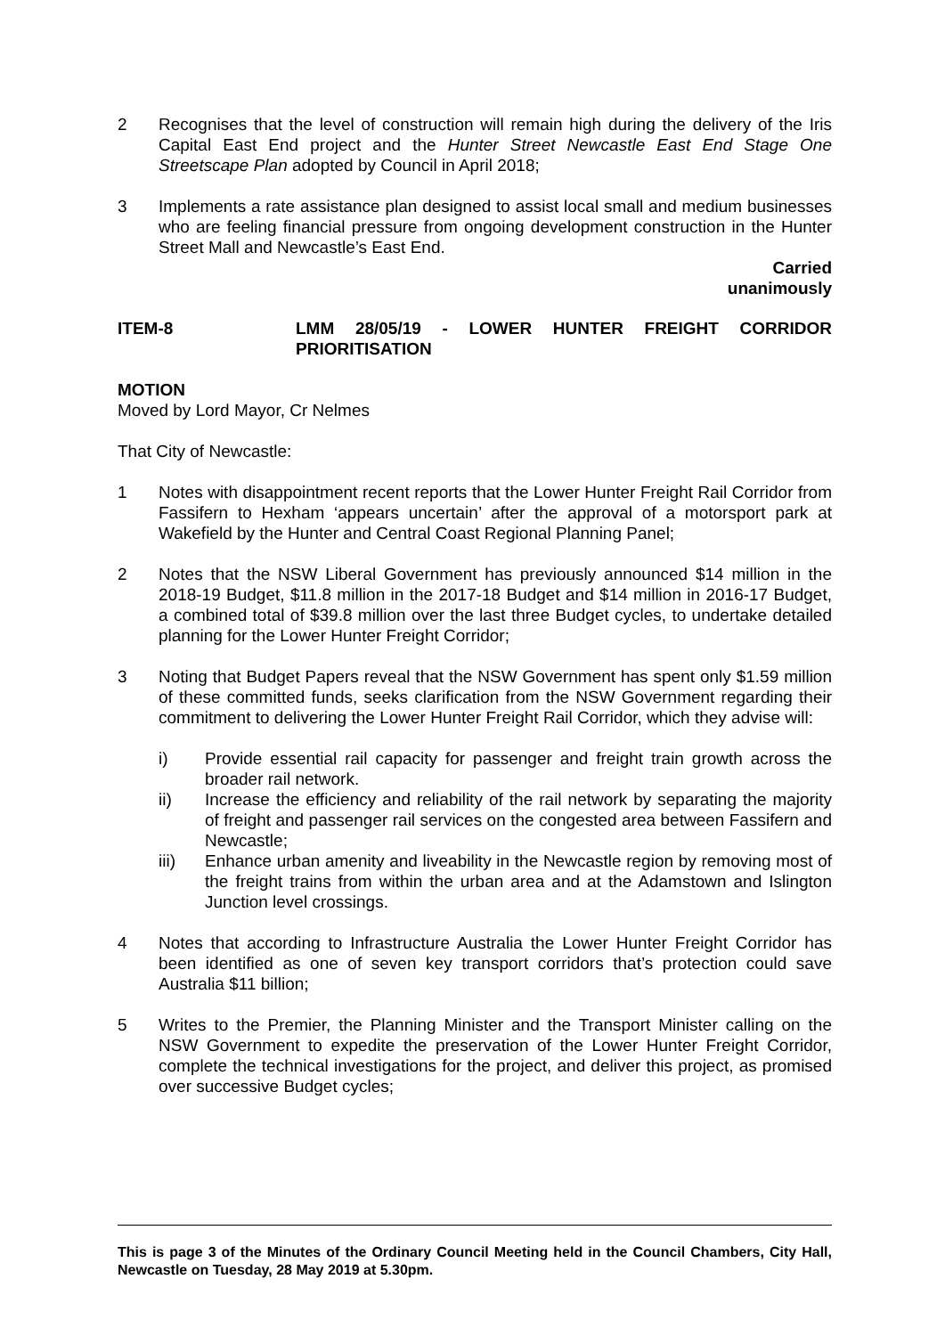2 Recognises that the level of construction will remain high during the delivery of the Iris Capital East End project and the Hunter Street Newcastle East End Stage One Streetscape Plan adopted by Council in April 2018;
3 Implements a rate assistance plan designed to assist local small and medium businesses who are feeling financial pressure from ongoing development construction in the Hunter Street Mall and Newcastle’s East End.
Carried
unanimously
ITEM-8 LMM 28/05/19 - LOWER HUNTER FREIGHT CORRIDOR PRIORITISATION
MOTION
Moved by Lord Mayor, Cr Nelmes
That City of Newcastle:
1 Notes with disappointment recent reports that the Lower Hunter Freight Rail Corridor from Fassifern to Hexham ‘appears uncertain’ after the approval of a motorsport park at Wakefield by the Hunter and Central Coast Regional Planning Panel;
2 Notes that the NSW Liberal Government has previously announced $14 million in the 2018-19 Budget, $11.8 million in the 2017-18 Budget and $14 million in 2016-17 Budget, a combined total of $39.8 million over the last three Budget cycles, to undertake detailed planning for the Lower Hunter Freight Corridor;
3 Noting that Budget Papers reveal that the NSW Government has spent only $1.59 million of these committed funds, seeks clarification from the NSW Government regarding their commitment to delivering the Lower Hunter Freight Rail Corridor, which they advise will:
i) Provide essential rail capacity for passenger and freight train growth across the broader rail network.
ii) Increase the efficiency and reliability of the rail network by separating the majority of freight and passenger rail services on the congested area between Fassifern and Newcastle;
iii) Enhance urban amenity and liveability in the Newcastle region by removing most of the freight trains from within the urban area and at the Adamstown and Islington Junction level crossings.
4 Notes that according to Infrastructure Australia the Lower Hunter Freight Corridor has been identified as one of seven key transport corridors that’s protection could save Australia $11 billion;
5 Writes to the Premier, the Planning Minister and the Transport Minister calling on the NSW Government to expedite the preservation of the Lower Hunter Freight Corridor, complete the technical investigations for the project, and deliver this project, as promised over successive Budget cycles;
This is page 3 of the Minutes of the Ordinary Council Meeting held in the Council Chambers, City Hall, Newcastle on Tuesday, 28 May 2019 at 5.30pm.